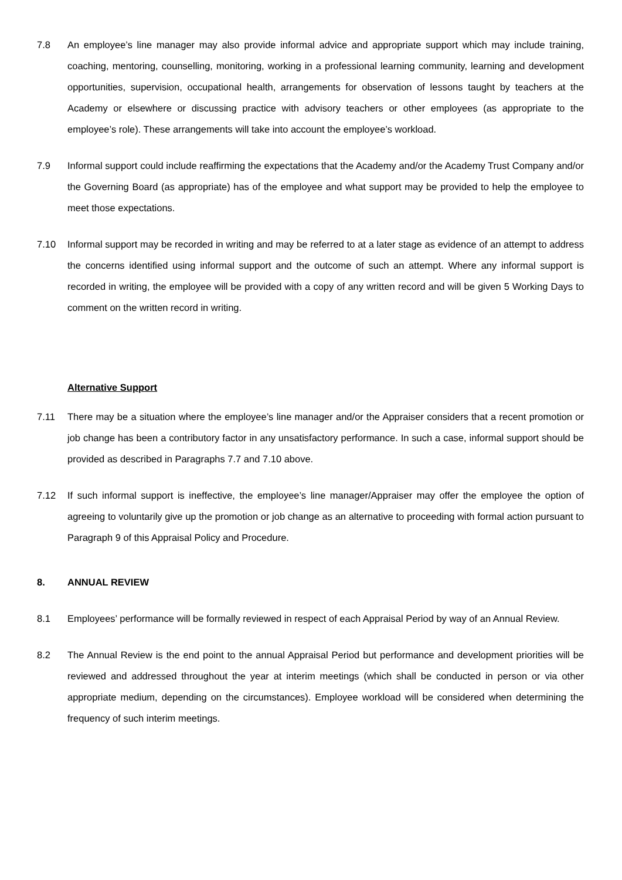7.8 An employee’s line manager may also provide informal advice and appropriate support which may include training, coaching, mentoring, counselling, monitoring, working in a professional learning community, learning and development opportunities, supervision, occupational health, arrangements for observation of lessons taught by teachers at the Academy or elsewhere or discussing practice with advisory teachers or other employees (as appropriate to the employee’s role). These arrangements will take into account the employee’s workload.
7.9 Informal support could include reaffirming the expectations that the Academy and/or the Academy Trust Company and/or the Governing Board (as appropriate) has of the employee and what support may be provided to help the employee to meet those expectations.
7.10 Informal support may be recorded in writing and may be referred to at a later stage as evidence of an attempt to address the concerns identified using informal support and the outcome of such an attempt. Where any informal support is recorded in writing, the employee will be provided with a copy of any written record and will be given 5 Working Days to comment on the written record in writing.
Alternative Support
7.11 There may be a situation where the employee’s line manager and/or the Appraiser considers that a recent promotion or job change has been a contributory factor in any unsatisfactory performance. In such a case, informal support should be provided as described in Paragraphs 7.7 and 7.10 above.
7.12 If such informal support is ineffective, the employee’s line manager/Appraiser may offer the employee the option of agreeing to voluntarily give up the promotion or job change as an alternative to proceeding with formal action pursuant to Paragraph 9 of this Appraisal Policy and Procedure.
8. ANNUAL REVIEW
8.1 Employees’ performance will be formally reviewed in respect of each Appraisal Period by way of an Annual Review.
8.2 The Annual Review is the end point to the annual Appraisal Period but performance and development priorities will be reviewed and addressed throughout the year at interim meetings (which shall be conducted in person or via other appropriate medium, depending on the circumstances). Employee workload will be considered when determining the frequency of such interim meetings.